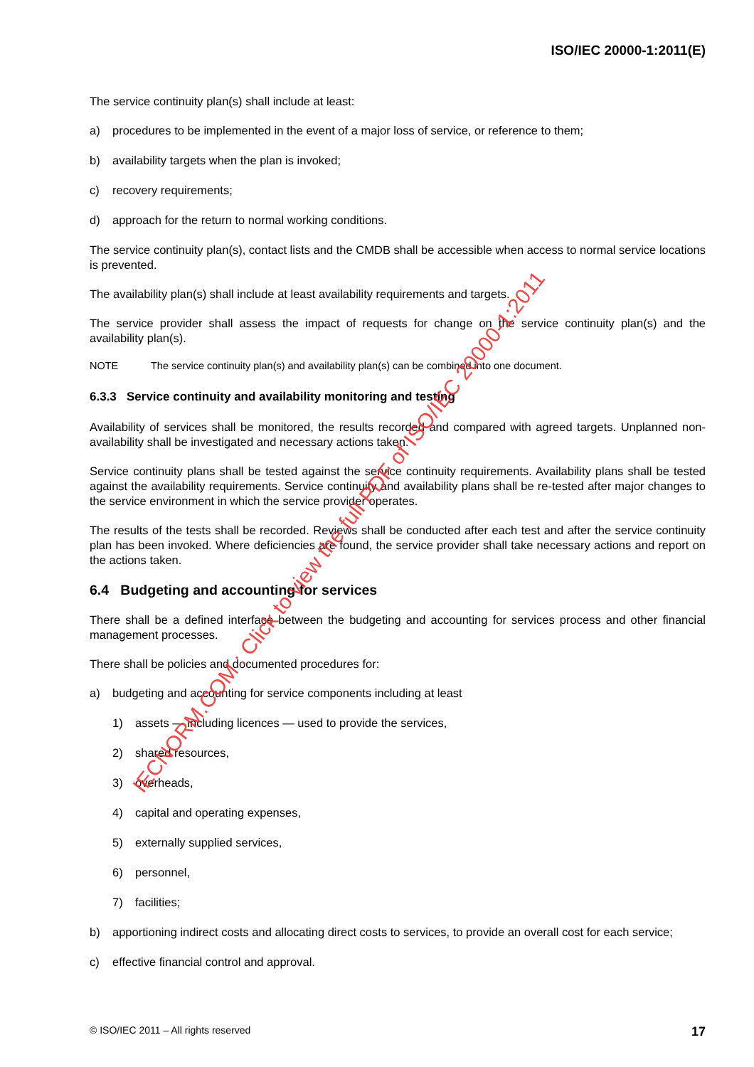ISO/IEC 20000-1:2011(E)
The service continuity plan(s) shall include at least:
a) procedures to be implemented in the event of a major loss of service, or reference to them;
b) availability targets when the plan is invoked;
c) recovery requirements;
d) approach for the return to normal working conditions.
The service continuity plan(s), contact lists and the CMDB shall be accessible when access to normal service locations is prevented.
The availability plan(s) shall include at least availability requirements and targets.
The service provider shall assess the impact of requests for change on the service continuity plan(s) and the availability plan(s).
NOTE The service continuity plan(s) and availability plan(s) can be combined into one document.
6.3.3 Service continuity and availability monitoring and testing
Availability of services shall be monitored, the results recorded and compared with agreed targets. Unplanned non-availability shall be investigated and necessary actions taken.
Service continuity plans shall be tested against the service continuity requirements. Availability plans shall be tested against the availability requirements. Service continuity and availability plans shall be re-tested after major changes to the service environment in which the service provider operates.
The results of the tests shall be recorded. Reviews shall be conducted after each test and after the service continuity plan has been invoked. Where deficiencies are found, the service provider shall take necessary actions and report on the actions taken.
6.4 Budgeting and accounting for services
There shall be a defined interface between the budgeting and accounting for services process and other financial management processes.
There shall be policies and documented procedures for:
a) budgeting and accounting for service components including at least
1) assets — including licences — used to provide the services,
2) shared resources,
3) overheads,
4) capital and operating expenses,
5) externally supplied services,
6) personnel,
7) facilities;
b) apportioning indirect costs and allocating direct costs to services, to provide an overall cost for each service;
c) effective financial control and approval.
© ISO/IEC 2011 – All rights reserved 17
IECNORM.COM : Click to view the full PDF of ISO/IEC 20000-1:2011